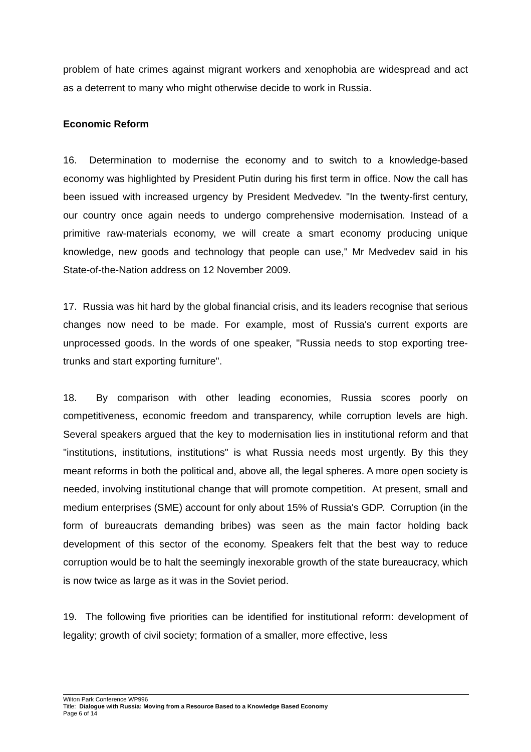problem of hate crimes against migrant workers and xenophobia are widespread and act as a deterrent to many who might otherwise decide to work in Russia.
Economic Reform
16. Determination to modernise the economy and to switch to a knowledge-based economy was highlighted by President Putin during his first term in office. Now the call has been issued with increased urgency by President Medvedev. "In the twenty-first century, our country once again needs to undergo comprehensive modernisation. Instead of a primitive raw-materials economy, we will create a smart economy producing unique knowledge, new goods and technology that people can use," Mr Medvedev said in his State-of-the-Nation address on 12 November 2009.
17. Russia was hit hard by the global financial crisis, and its leaders recognise that serious changes now need to be made. For example, most of Russia's current exports are unprocessed goods. In the words of one speaker, "Russia needs to stop exporting tree-trunks and start exporting furniture".
18. By comparison with other leading economies, Russia scores poorly on competitiveness, economic freedom and transparency, while corruption levels are high. Several speakers argued that the key to modernisation lies in institutional reform and that "institutions, institutions, institutions" is what Russia needs most urgently. By this they meant reforms in both the political and, above all, the legal spheres. A more open society is needed, involving institutional change that will promote competition. At present, small and medium enterprises (SME) account for only about 15% of Russia's GDP. Corruption (in the form of bureaucrats demanding bribes) was seen as the main factor holding back development of this sector of the economy. Speakers felt that the best way to reduce corruption would be to halt the seemingly inexorable growth of the state bureaucracy, which is now twice as large as it was in the Soviet period.
19. The following five priorities can be identified for institutional reform: development of legality; growth of civil society; formation of a smaller, more effective, less
Wilton Park Conference WP996
Title: Dialogue with Russia: Moving from a Resource Based to a Knowledge Based Economy
Page 6 of 14